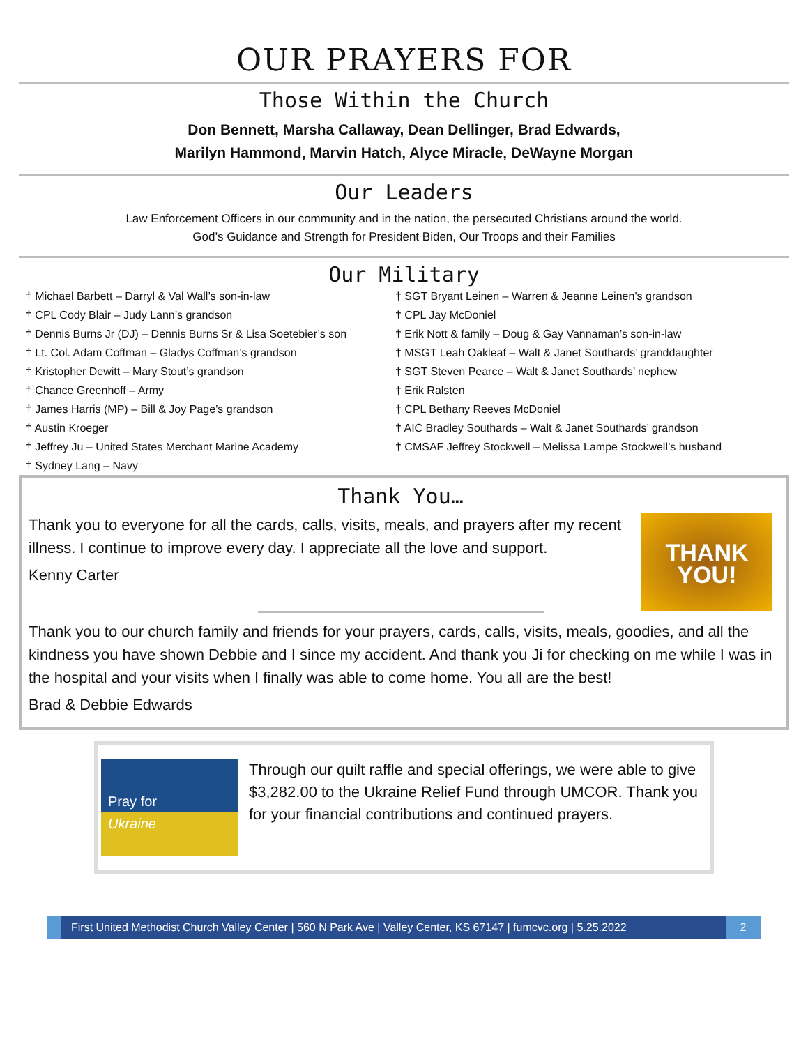OUR PRAYERS FOR
Those Within the Church
Don Bennett, Marsha Callaway, Dean Dellinger, Brad Edwards,
Marilyn Hammond, Marvin Hatch, Alyce Miracle, DeWayne Morgan
Our Leaders
Law Enforcement Officers in our community and in the nation, the persecuted Christians around the world.
God’s Guidance and Strength for President Biden, Our Troops and their Families
Our Military
† Michael Barbett – Darryl & Val Wall’s son-in-law
† CPL Cody Blair – Judy Lann’s grandson
† Dennis Burns Jr (DJ) – Dennis Burns Sr & Lisa Soetebier’s son
† Lt. Col. Adam Coffman – Gladys Coffman’s grandson
† Kristopher Dewitt – Mary Stout’s grandson
† Chance Greenhoff – Army
† James Harris (MP) – Bill & Joy Page’s grandson
† Austin Kroeger
† Jeffrey Ju – United States Merchant Marine Academy
† Sydney Lang – Navy
† SGT Bryant Leinen – Warren & Jeanne Leinen’s grandson
† CPL Jay McDoniel
† Erik Nott & family – Doug & Gay Vannaman’s son-in-law
† MSGT Leah Oakleaf – Walt & Janet Southards’ granddaughter
† SGT Steven Pearce – Walt & Janet Southards’ nephew
† Erik Ralsten
† CPL Bethany Reeves McDoniel
† AIC Bradley Southards – Walt & Janet Southards’ grandson
† CMSAF Jeffrey Stockwell – Melissa Lampe Stockwell’s husband
Thank You…
THANK
YOU!
Thank you to everyone for all the cards, calls, visits, meals, and prayers after my recent illness. I continue to improve every day. I appreciate all the love and support.
Kenny Carter
Thank you to our church family and friends for your prayers, cards, calls, visits, meals, goodies, and all the kindness you have shown Debbie and I since my accident. And thank you Ji for checking on me while I was in the hospital and your visits when I finally was able to come home. You all are the best!
Brad & Debbie Edwards
Pray for
Ukraine
Through our quilt raffle and special offerings, we were able to give $3,282.00 to the Ukraine Relief Fund through UMCOR. Thank you for your financial contributions and continued prayers.
First United Methodist Church Valley Center | 560 N Park Ave | Valley Center, KS 67147 | fumcvc.org | 5.25.2022
2